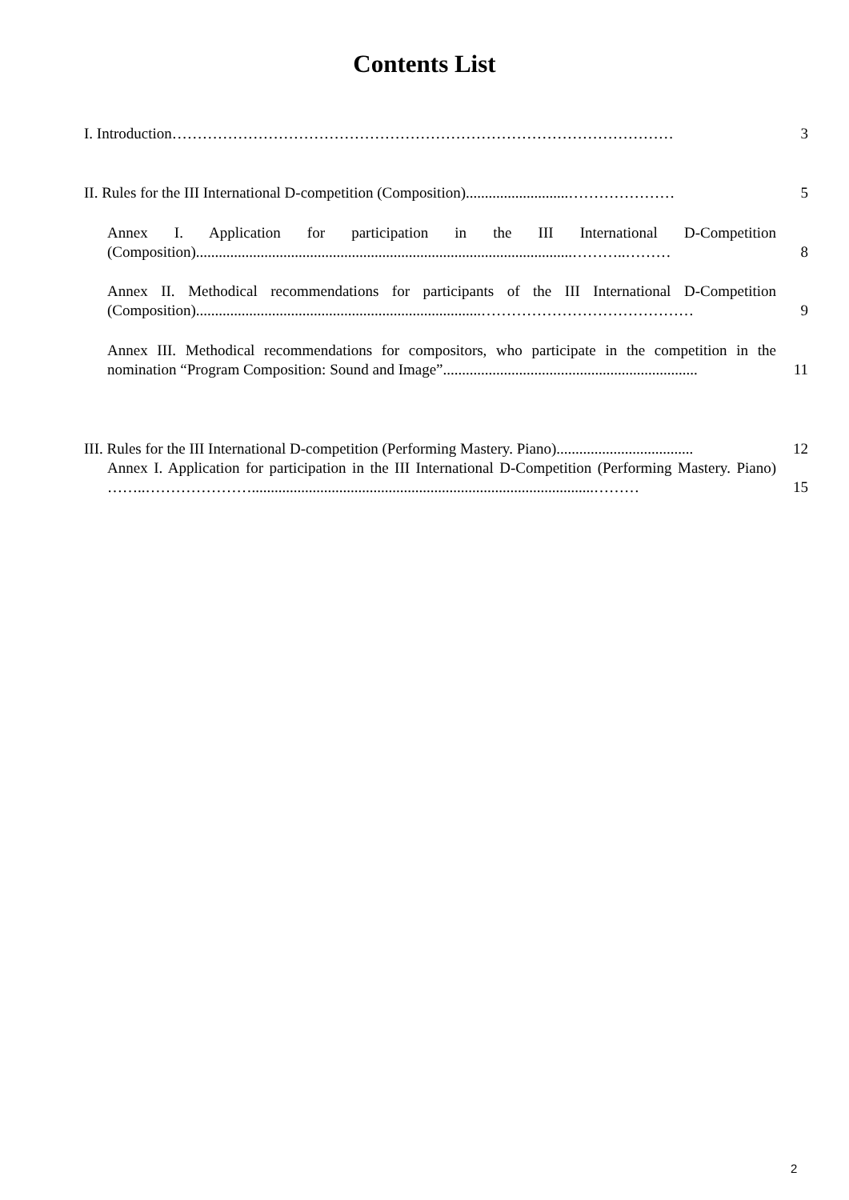Contents List
I. Introduction………………………………………………………………………………………
3
II. Rules for the III International D-competition (Composition)...........................…………………
5
Annex I. Application for participation in the III International D-Competition (Composition)...................................................................................................………..………
8
Annex II. Methodical recommendations for participants of the III International D-Competition (Composition)...........................................................................……………………………………
9
Annex III. Methodical recommendations for compositors, who participate in the competition in the nomination “Program Composition: Sound and Image”...................................................................
11
III. Rules for the III International D-competition (Performing Mastery. Piano)....................................
12
Annex I. Application for participation in the III International D-Competition (Performing Mastery. Piano) ……..…………………..........................................................................................………
15
2